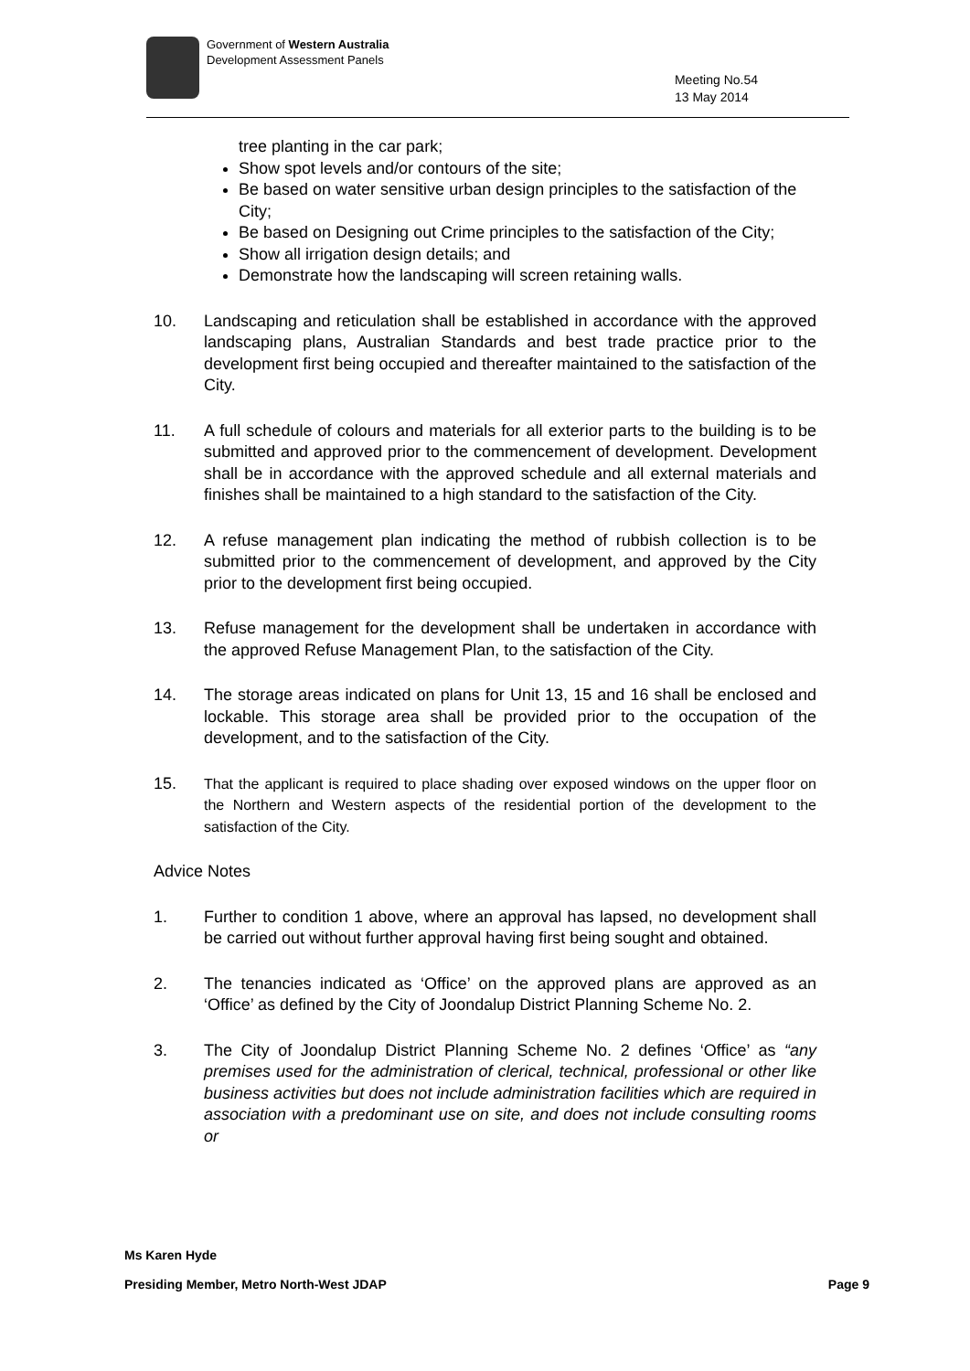Government of Western Australia
Development Assessment Panels
Meeting No.54
13 May 2014
tree planting in the car park;
Show spot levels and/or contours of the site;
Be based on water sensitive urban design principles to the satisfaction of the City;
Be based on Designing out Crime principles to the satisfaction of the City;
Show all irrigation design details; and
Demonstrate how the landscaping will screen retaining walls.
10. Landscaping and reticulation shall be established in accordance with the approved landscaping plans, Australian Standards and best trade practice prior to the development first being occupied and thereafter maintained to the satisfaction of the City.
11. A full schedule of colours and materials for all exterior parts to the building is to be submitted and approved prior to the commencement of development. Development shall be in accordance with the approved schedule and all external materials and finishes shall be maintained to a high standard to the satisfaction of the City.
12. A refuse management plan indicating the method of rubbish collection is to be submitted prior to the commencement of development, and approved by the City prior to the development first being occupied.
13. Refuse management for the development shall be undertaken in accordance with the approved Refuse Management Plan, to the satisfaction of the City.
14. The storage areas indicated on plans for Unit 13, 15 and 16 shall be enclosed and lockable. This storage area shall be provided prior to the occupation of the development, and to the satisfaction of the City.
15. That the applicant is required to place shading over exposed windows on the upper floor on the Northern and Western aspects of the residential portion of the development to the satisfaction of the City.
Advice Notes
1. Further to condition 1 above, where an approval has lapsed, no development shall be carried out without further approval having first being sought and obtained.
2. The tenancies indicated as ‘Office’ on the approved plans are approved as an ‘Office’ as defined by the City of Joondalup District Planning Scheme No. 2.
3. The City of Joondalup District Planning Scheme No. 2 defines ‘Office’ as “any premises used for the administration of clerical, technical, professional or other like business activities but does not include administration facilities which are required in association with a predominant use on site, and does not include consulting rooms or
Ms Karen Hyde
Presiding Member, Metro North-West JDAP Page 9